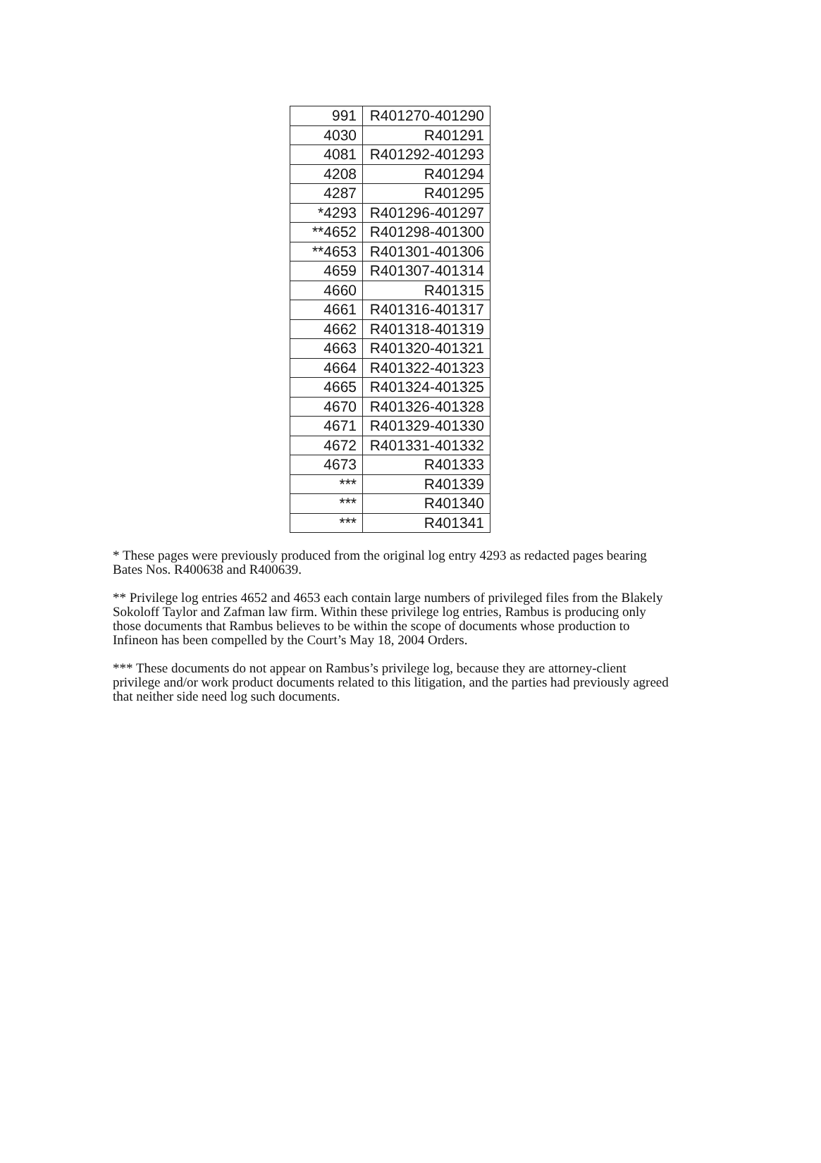| 991 | R401270-401290 |
| 4030 | R401291 |
| 4081 | R401292-401293 |
| 4208 | R401294 |
| 4287 | R401295 |
| *4293 | R401296-401297 |
| **4652 | R401298-401300 |
| **4653 | R401301-401306 |
| 4659 | R401307-401314 |
| 4660 | R401315 |
| 4661 | R401316-401317 |
| 4662 | R401318-401319 |
| 4663 | R401320-401321 |
| 4664 | R401322-401323 |
| 4665 | R401324-401325 |
| 4670 | R401326-401328 |
| 4671 | R401329-401330 |
| 4672 | R401331-401332 |
| 4673 | R401333 |
| *** | R401339 |
| *** | R401340 |
| *** | R401341 |
* These pages were previously produced from the original log entry 4293 as redacted pages bearing Bates Nos. R400638 and R400639.
** Privilege log entries 4652 and 4653 each contain large numbers of privileged files from the Blakely Sokoloff Taylor and Zafman law firm. Within these privilege log entries, Rambus is producing only those documents that Rambus believes to be within the scope of documents whose production to Infineon has been compelled by the Court’s May 18, 2004 Orders.
*** These documents do not appear on Rambus’s privilege log, because they are attorney-client privilege and/or work product documents related to this litigation, and the parties had previously agreed that neither side need log such documents.